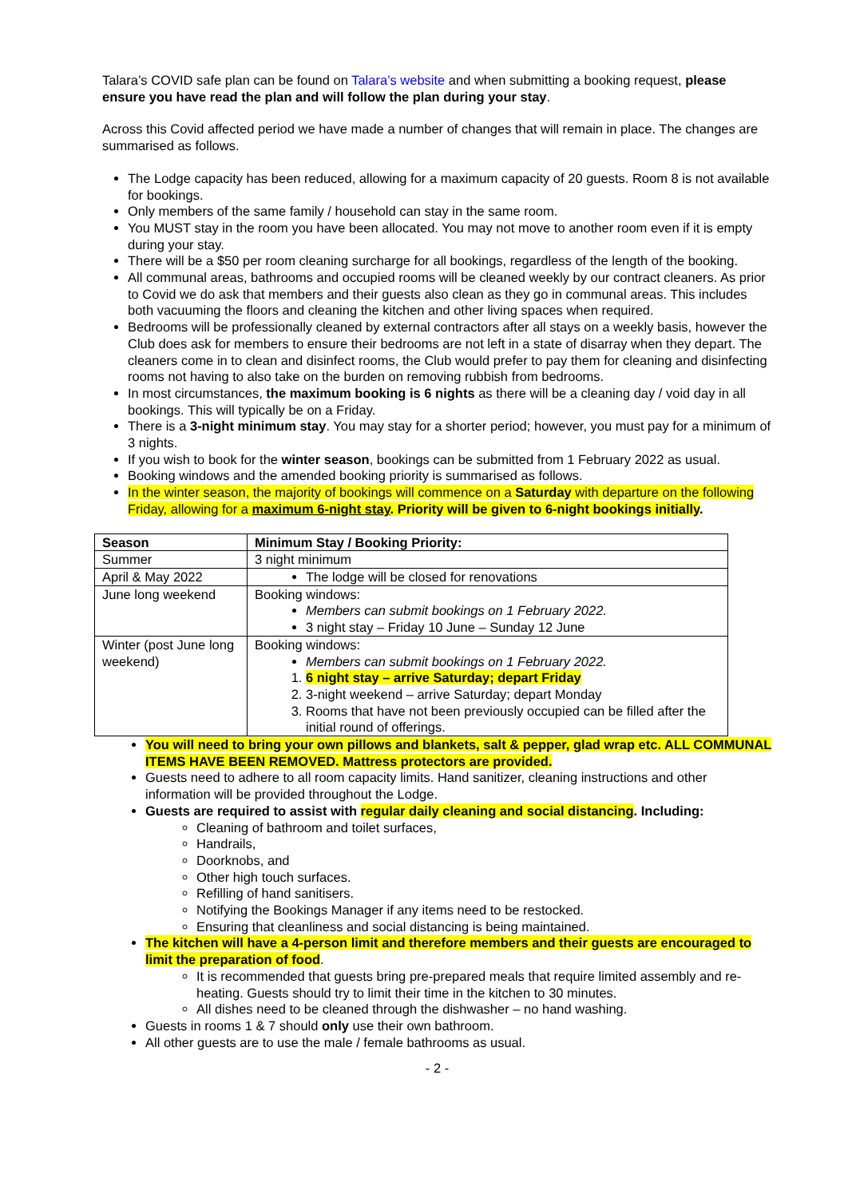Talara’s COVID safe plan can be found on Talara’s website and when submitting a booking request, please ensure you have read the plan and will follow the plan during your stay.
Across this Covid affected period we have made a number of changes that will remain in place. The changes are summarised as follows.
The Lodge capacity has been reduced, allowing for a maximum capacity of 20 guests. Room 8 is not available for bookings.
Only members of the same family / household can stay in the same room.
You MUST stay in the room you have been allocated. You may not move to another room even if it is empty during your stay.
There will be a $50 per room cleaning surcharge for all bookings, regardless of the length of the booking.
All communal areas, bathrooms and occupied rooms will be cleaned weekly by our contract cleaners. As prior to Covid we do ask that members and their guests also clean as they go in communal areas. This includes both vacuuming the floors and cleaning the kitchen and other living spaces when required.
Bedrooms will be professionally cleaned by external contractors after all stays on a weekly basis, however the Club does ask for members to ensure their bedrooms are not left in a state of disarray when they depart. The cleaners come in to clean and disinfect rooms, the Club would prefer to pay them for cleaning and disinfecting rooms not having to also take on the burden on removing rubbish from bedrooms.
In most circumstances, the maximum booking is 6 nights as there will be a cleaning day / void day in all bookings. This will typically be on a Friday.
There is a 3-night minimum stay. You may stay for a shorter period; however, you must pay for a minimum of 3 nights.
If you wish to book for the winter season, bookings can be submitted from 1 February 2022 as usual.
Booking windows and the amended booking priority is summarised as follows.
In the winter season, the majority of bookings will commence on a Saturday with departure on the following Friday, allowing for a maximum 6-night stay. Priority will be given to 6-night bookings initially.
| Season | Minimum Stay / Booking Priority: |
| --- | --- |
| Summer | 3 night minimum |
| April & May 2022 | The lodge will be closed for renovations |
| June long weekend | Booking windows: Members can submit bookings on 1 February 2022. 3 night stay – Friday 10 June – Sunday 12 June |
| Winter (post June long weekend) | Booking windows: Members can submit bookings on 1 February 2022. 1. 6 night stay – arrive Saturday; depart Friday 2. 3-night weekend – arrive Saturday; depart Monday 3. Rooms that have not been previously occupied can be filled after the initial round of offerings. |
You will need to bring your own pillows and blankets, salt & pepper, glad wrap etc. ALL COMMUNAL ITEMS HAVE BEEN REMOVED. Mattress protectors are provided.
Guests need to adhere to all room capacity limits. Hand sanitizer, cleaning instructions and other information will be provided throughout the Lodge.
Guests are required to assist with regular daily cleaning and social distancing. Including:
Cleaning of bathroom and toilet surfaces,
Handrails,
Doorknobs, and
Other high touch surfaces.
Refilling of hand sanitisers.
Notifying the Bookings Manager if any items need to be restocked.
Ensuring that cleanliness and social distancing is being maintained.
The kitchen will have a 4-person limit and therefore members and their guests are encouraged to limit the preparation of food.
It is recommended that guests bring pre-prepared meals that require limited assembly and re-heating. Guests should try to limit their time in the kitchen to 30 minutes.
All dishes need to be cleaned through the dishwasher – no hand washing.
Guests in rooms 1 & 7 should only use their own bathroom.
All other guests are to use the male / female bathrooms as usual.
- 2 -